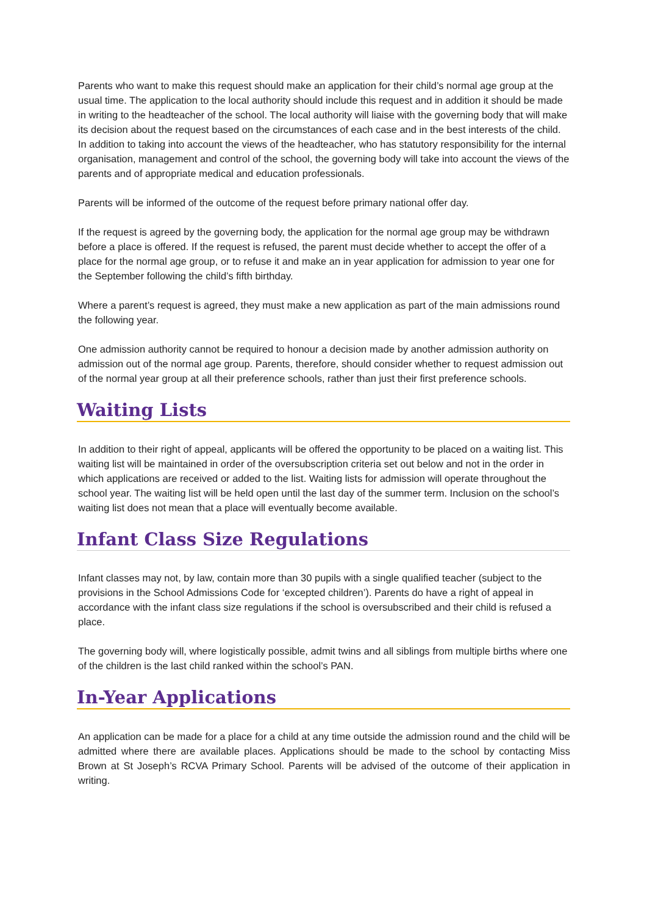Parents who want to make this request should make an application for their child’s normal age group at the usual time. The application to the local authority should include this request and in addition it should be made in writing to the headteacher of the school. The local authority will liaise with the governing body that will make its decision about the request based on the circumstances of each case and in the best interests of the child. In addition to taking into account the views of the headteacher, who has statutory responsibility for the internal organisation, management and control of the school, the governing body will take into account the views of the parents and of appropriate medical and education professionals.
Parents will be informed of the outcome of the request before primary national offer day.
If the request is agreed by the governing body, the application for the normal age group may be withdrawn before a place is offered. If the request is refused, the parent must decide whether to accept the offer of a place for the normal age group, or to refuse it and make an in year application for admission to year one for the September following the child’s fifth birthday.
Where a parent’s request is agreed, they must make a new application as part of the main admissions round the following year.
One admission authority cannot be required to honour a decision made by another admission authority on admission out of the normal age group. Parents, therefore, should consider whether to request admission out of the normal year group at all their preference schools, rather than just their first preference schools.
Waiting Lists
In addition to their right of appeal, applicants will be offered the opportunity to be placed on a waiting list. This waiting list will be maintained in order of the oversubscription criteria set out below and not in the order in which applications are received or added to the list. Waiting lists for admission will operate throughout the school year. The waiting list will be held open until the last day of the summer term. Inclusion on the school’s waiting list does not mean that a place will eventually become available.
Infant Class Size Regulations
Infant classes may not, by law, contain more than 30 pupils with a single qualified teacher (subject to the provisions in the School Admissions Code for ‘excepted children’). Parents do have a right of appeal in accordance with the infant class size regulations if the school is oversubscribed and their child is refused a place.
The governing body will, where logistically possible, admit twins and all siblings from multiple births where one of the children is the last child ranked within the school’s PAN.
In-Year Applications
An application can be made for a place for a child at any time outside the admission round and the child will be admitted where there are available places. Applications should be made to the school by contacting Miss Brown at St Joseph’s RCVA Primary School. Parents will be advised of the outcome of their application in writing.